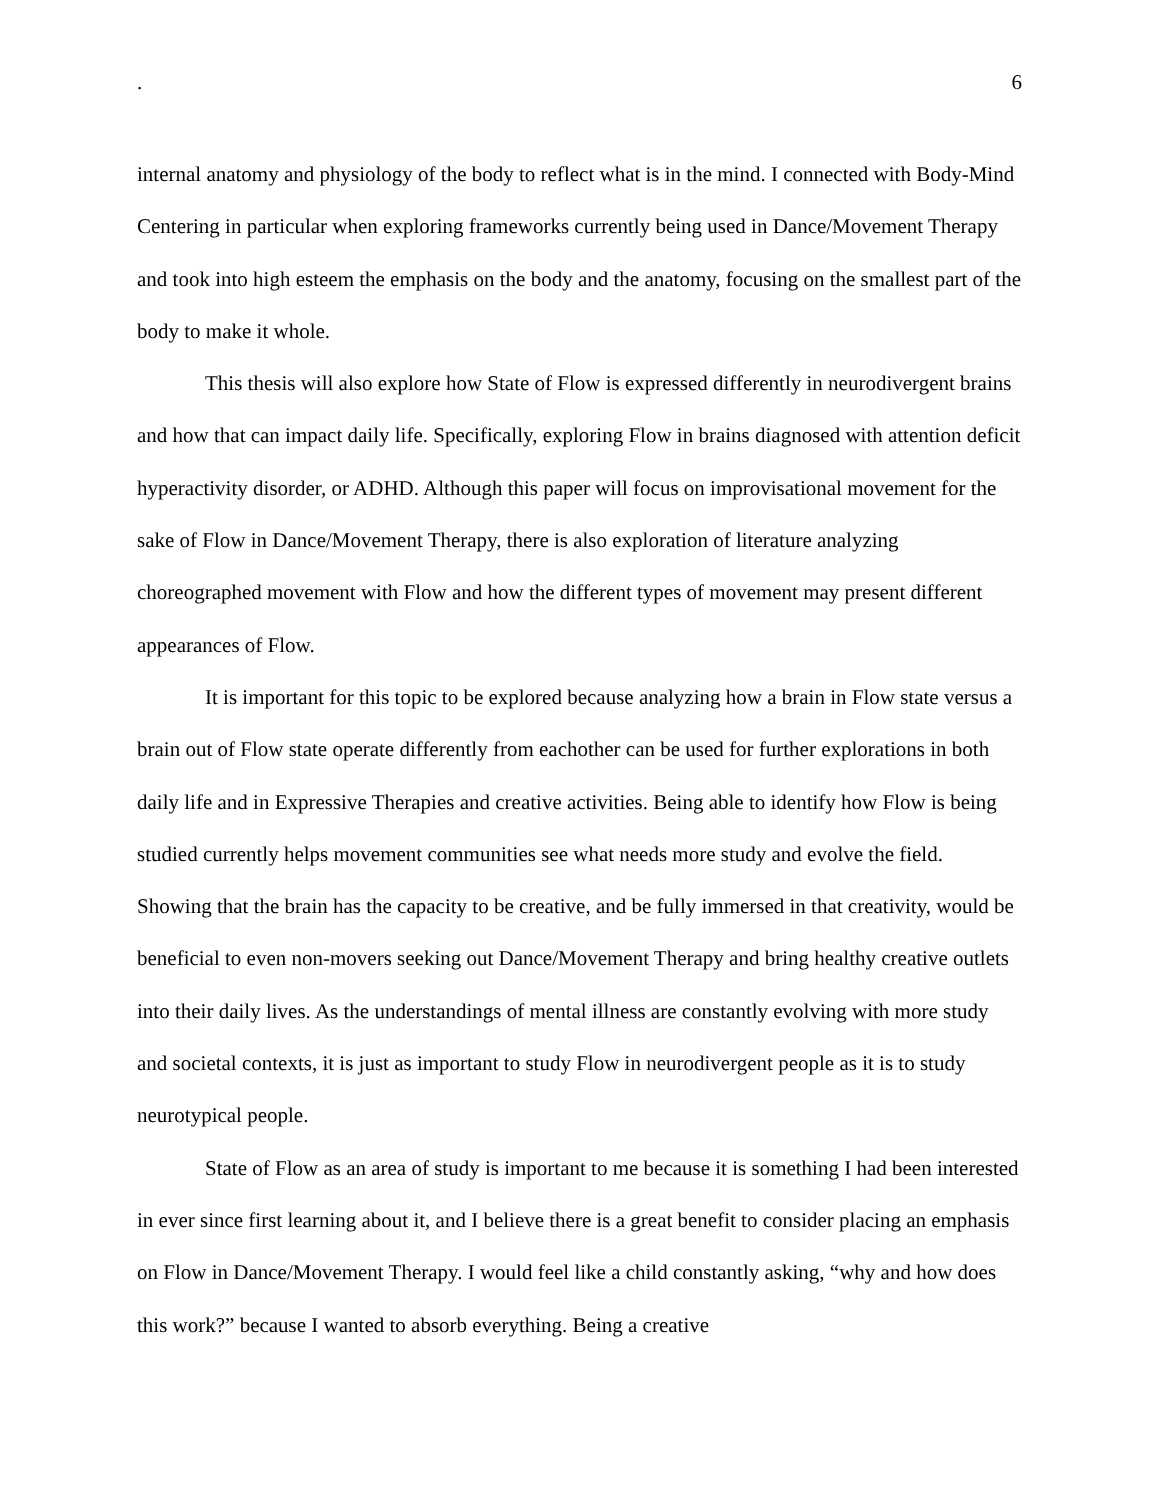. 6
internal anatomy and physiology of the body to reflect what is in the mind. I connected with Body-Mind Centering in particular when exploring frameworks currently being used in Dance/Movement Therapy and took into high esteem the emphasis on the body and the anatomy, focusing on the smallest part of the body to make it whole.
This thesis will also explore how State of Flow is expressed differently in neurodivergent brains and how that can impact daily life. Specifically, exploring Flow in brains diagnosed with attention deficit hyperactivity disorder, or ADHD. Although this paper will focus on improvisational movement for the sake of Flow in Dance/Movement Therapy, there is also exploration of literature analyzing choreographed movement with Flow and how the different types of movement may present different appearances of Flow.
It is important for this topic to be explored because analyzing how a brain in Flow state versus a brain out of Flow state operate differently from eachother can be used for further explorations in both daily life and in Expressive Therapies and creative activities. Being able to identify how Flow is being studied currently helps movement communities see what needs more study and evolve the field. Showing that the brain has the capacity to be creative, and be fully immersed in that creativity, would be beneficial to even non-movers seeking out Dance/Movement Therapy and bring healthy creative outlets into their daily lives. As the understandings of mental illness are constantly evolving with more study and societal contexts, it is just as important to study Flow in neurodivergent people as it is to study neurotypical people.
State of Flow as an area of study is important to me because it is something I had been interested in ever since first learning about it, and I believe there is a great benefit to consider placing an emphasis on Flow in Dance/Movement Therapy. I would feel like a child constantly asking, “why and how does this work?” because I wanted to absorb everything. Being a creative